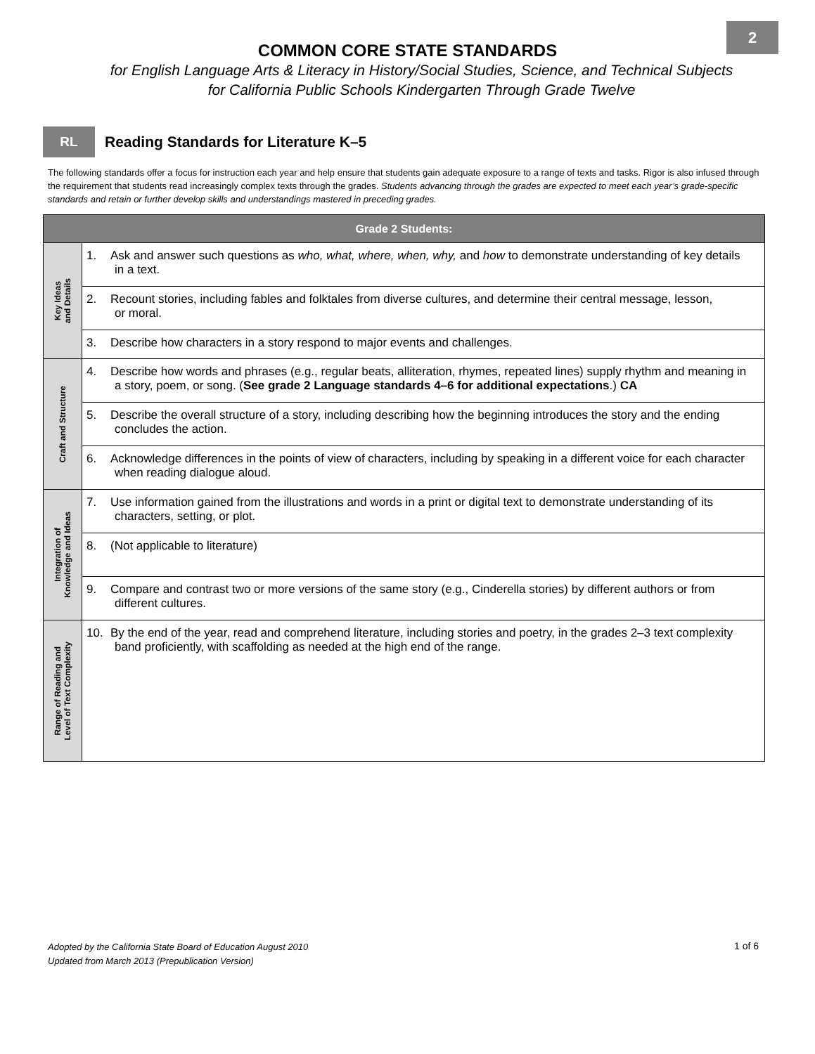2
COMMON CORE STATE STANDARDS
for English Language Arts & Literacy in History/Social Studies, Science, and Technical Subjects
for California Public Schools Kindergarten Through Grade Twelve
RL
Reading Standards for Literature K–5
The following standards offer a focus for instruction each year and help ensure that students gain adequate exposure to a range of texts and tasks. Rigor is also infused through the requirement that students read increasingly complex texts through the grades. Students advancing through the grades are expected to meet each year’s grade-specific standards and retain or further develop skills and understandings mastered in preceding grades.
| Grade 2 Students: | |
| --- | --- |
| Key Ideas and Details | 1. Ask and answer such questions as who, what, where, when, why, and how to demonstrate understanding of key details in a text. |
| | 2. Recount stories, including fables and folktales from diverse cultures, and determine their central message, lesson, or moral. |
| | 3. Describe how characters in a story respond to major events and challenges. |
| Craft and Structure | 4. Describe how words and phrases (e.g., regular beats, alliteration, rhymes, repeated lines) supply rhythm and meaning in a story, poem, or song. ( See grade 2 Language standards 4–6 for additional expectations .) CA |
| | 5. Describe the overall structure of a story, including describing how the beginning introduces the story and the ending concludes the action. |
| | 6. Acknowledge differences in the points of view of characters, including by speaking in a different voice for each character when reading dialogue aloud. |
| Integration of Knowledge and Ideas | 7. Use information gained from the illustrations and words in a print or digital text to demonstrate understanding of its characters, setting, or plot. |
| | 8. (Not applicable to literature) |
| | 9. Compare and contrast two or more versions of the same story (e.g., Cinderella stories) by different authors or from different cultures. |
| Range of Reading and Level of Text Complexity | 10. By the end of the year, read and comprehend literature, including stories and poetry, in the grades 2–3 text complexity band proficiently, with scaffolding as needed at the high end of the range. |
Adopted by the California State Board of Education August 2010
Updated from March 2013 (Prepublication Version)
1 of 6